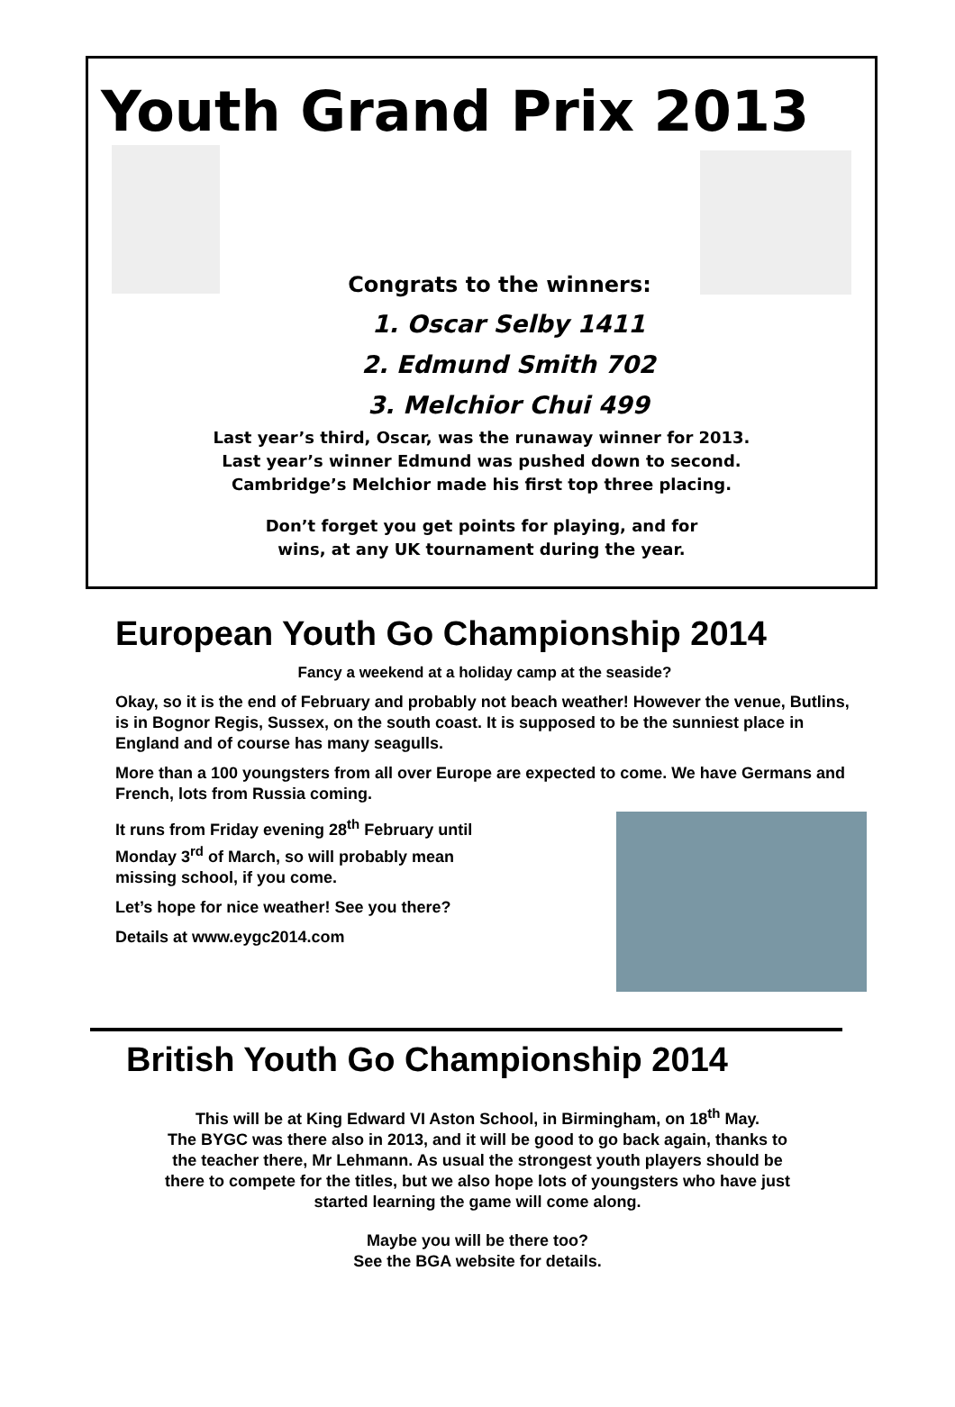Youth Grand Prix 2013
Congrats to the winners:
1. Oscar Selby 1411
2. Edmund Smith 702
3. Melchior Chui 499
Last year’s third, Oscar, was the runaway winner for 2013.
Last year’s winner Edmund was pushed down to second.
Cambridge’s Melchior made his first top three placing.
Don’t forget you get points for playing, and for
wins, at any UK tournament during the year.
European Youth Go Championship 2014
Fancy a weekend at a holiday camp at the seaside?
Okay, so it is the end of February and probably not beach weather! However the venue, Butlins, is in Bognor Regis, Sussex, on the south coast. It is supposed to be the sunniest place in England and of course has many seagulls.
More than a 100 youngsters from all over Europe are expected to come. We have Germans and French, lots from Russia coming.
It runs from Friday evening 28<sup>th</sup> February until
Monday 3<sup>rd</sup> of March, so will probably mean
missing school, if you come.
Let’s hope for nice weather! See you there?
Details at www.eygc2014.com
British Youth Go Championship 2014
This will be at King Edward VI Aston School, in Birmingham, on 18<sup>th</sup> May.
The BYGC was there also in 2013, and it will be good to go back again, thanks to
the teacher there, Mr Lehmann. As usual the strongest youth players should be
there to compete for the titles, but we also hope lots of youngsters who have just
started learning the game will come along.
Maybe you will be there too?
See the BGA website for details.